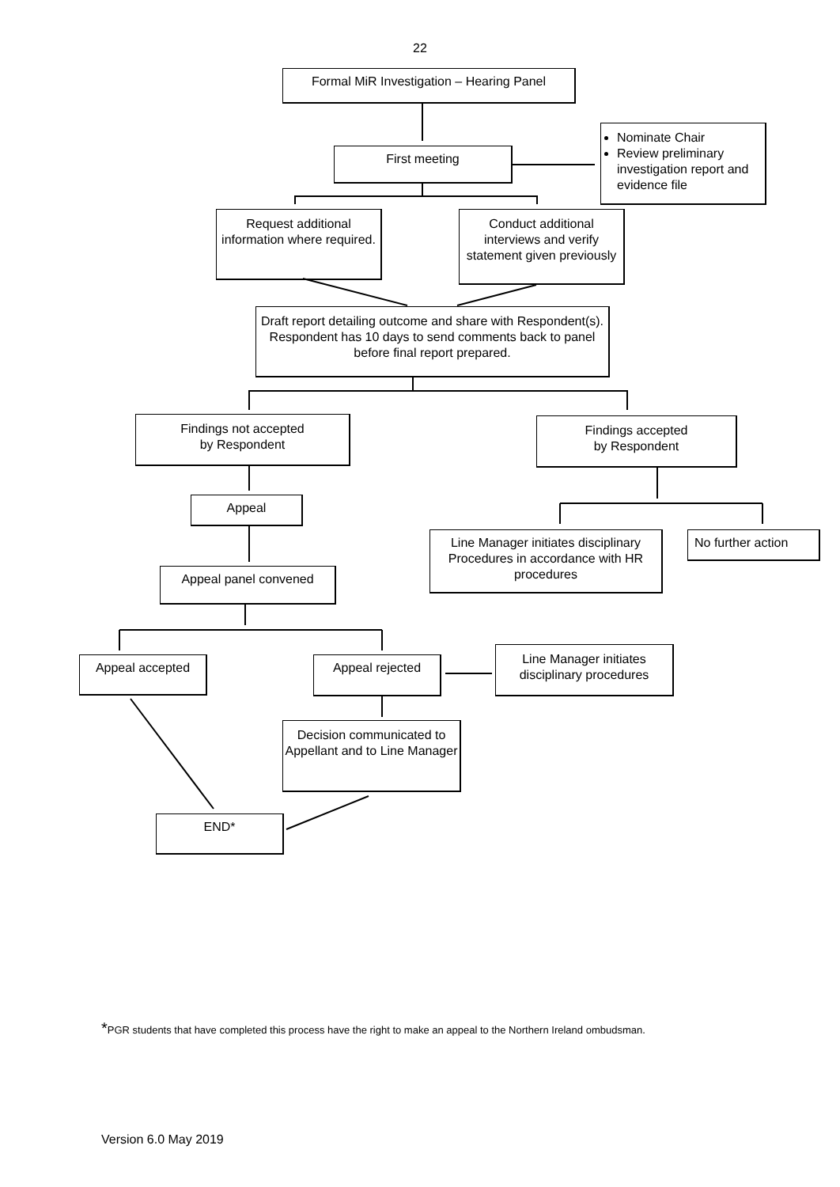22
Formal MiR Investigation – Hearing Panel
First meeting
Nominate Chair
Review preliminary investigation report and evidence file
Request additional information where required.
Conduct additional interviews and verify statement given previously
Draft report detailing outcome and share with Respondent(s). Respondent has 10 days to send comments back to panel before final report prepared.
Findings not accepted
by Respondent
Findings accepted
by Respondent
Appeal
Line Manager initiates disciplinary Procedures in accordance with HR procedures
No further action
Appeal panel convened
Appeal accepted Appeal rejected
Line Manager initiates disciplinary procedures
Decision communicated to Appellant and to Line Manager
END*
*PGR students that have completed this process have the right to make an appeal to the Northern Ireland ombudsman.
Version 6.0 May 2019